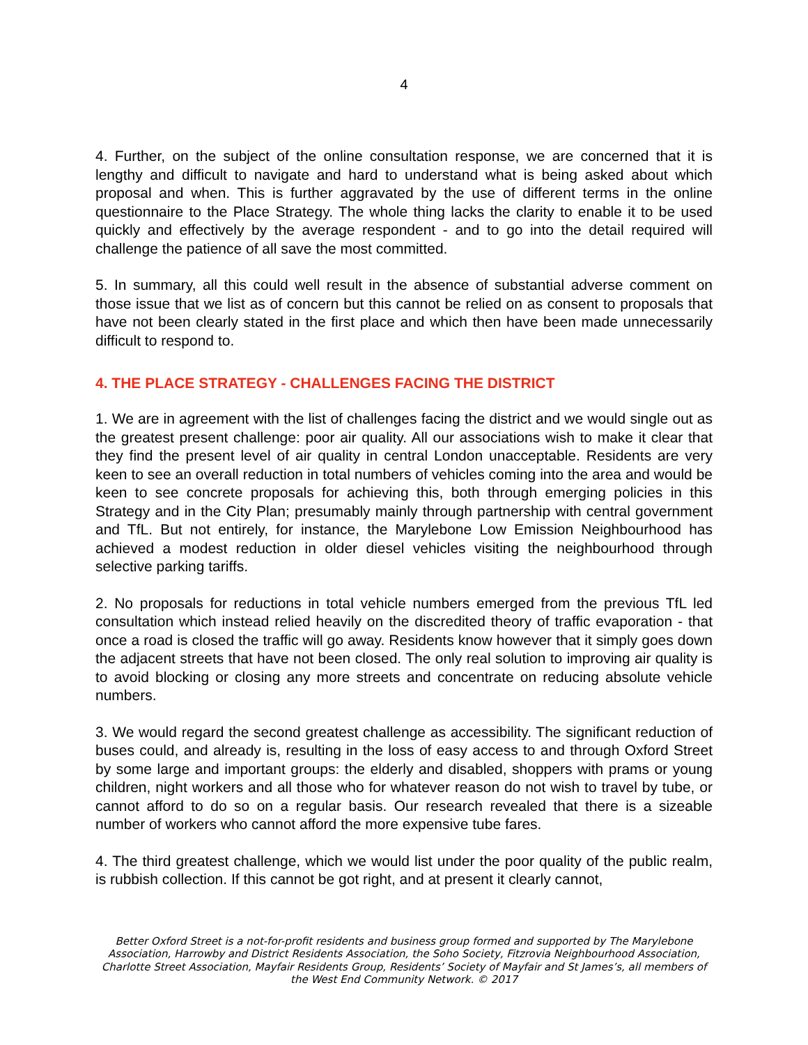4
4. Further, on the subject of the online consultation response, we are concerned that it is lengthy and difficult to navigate and hard to understand what is being asked about which proposal and when. This is further aggravated by the use of different terms in the online questionnaire to the Place Strategy. The whole thing lacks the clarity to enable it to be used quickly and effectively by the average respondent - and to go into the detail required will challenge the patience of all save the most committed.
5. In summary, all this could well result in the absence of substantial adverse comment on those issue that we list as of concern but this cannot be relied on as consent to proposals that have not been clearly stated in the first place and which then have been made unnecessarily difficult to respond to.
4. THE PLACE STRATEGY - CHALLENGES FACING THE DISTRICT
1. We are in agreement with the list of challenges facing the district and we would single out as the greatest present challenge: poor air quality. All our associations wish to make it clear that they find the present level of air quality in central London unacceptable. Residents are very keen to see an overall reduction in total numbers of vehicles coming into the area and would be keen to see concrete proposals for achieving this, both through emerging policies in this Strategy and in the City Plan; presumably mainly through partnership with central government and TfL. But not entirely, for instance, the Marylebone Low Emission Neighbourhood has achieved a modest reduction in older diesel vehicles visiting the neighbourhood through selective parking tariffs.
2. No proposals for reductions in total vehicle numbers emerged from the previous TfL led consultation which instead relied heavily on the discredited theory of traffic evaporation - that once a road is closed the traffic will go away. Residents know however that it simply goes down the adjacent streets that have not been closed. The only real solution to improving air quality is to avoid blocking or closing any more streets and concentrate on reducing absolute vehicle numbers.
3. We would regard the second greatest challenge as accessibility. The significant reduction of buses could, and already is, resulting in the loss of easy access to and through Oxford Street by some large and important groups: the elderly and disabled, shoppers with prams or young children, night workers and all those who for whatever reason do not wish to travel by tube, or cannot afford to do so on a regular basis. Our research revealed that there is a sizeable number of workers who cannot afford the more expensive tube fares.
4. The third greatest challenge, which we would list under the poor quality of the public realm, is rubbish collection. If this cannot be got right, and at present it clearly cannot,
Better Oxford Street is a not-for-profit residents and business group formed and supported by The Marylebone Association, Harrowby and District Residents Association, the Soho Society, Fitzrovia Neighbourhood Association, Charlotte Street Association, Mayfair Residents Group, Residents’ Society of Mayfair and St James’s, all members of the West End Community Network. © 2017